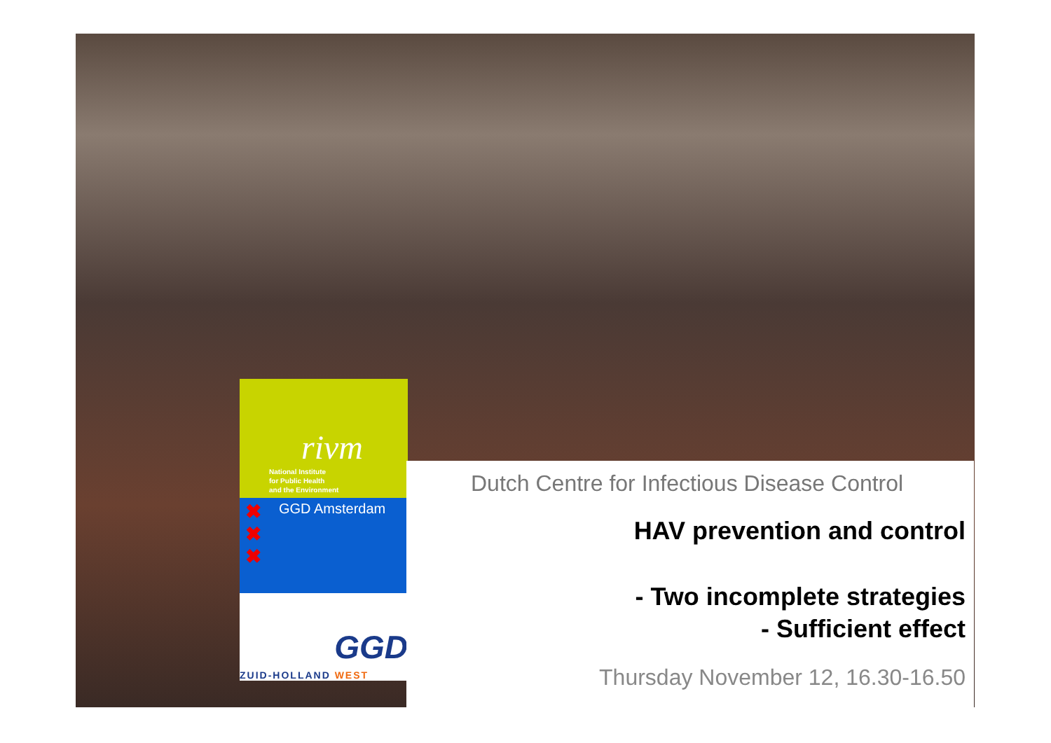rivm
National Institute
for Public Health
and the Environment
✖
✖
✖
GGD Amsterdam
GGD
ZUID-HOLLAND WEST
Dutch Centre for Infectious Disease Control
HAV prevention and control
- Two incomplete strategies
- Sufficient effect
Thursday November 12, 16.30-16.50